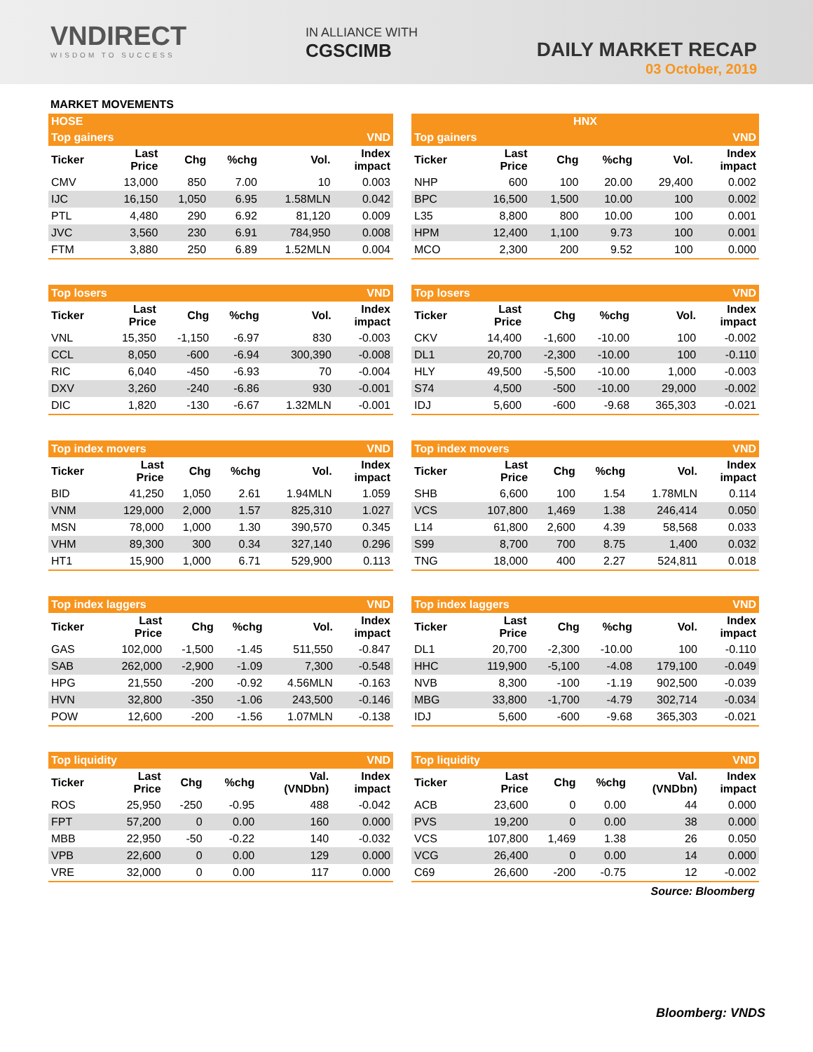VNDIRECT
WISDOM TO SUCCESS
IN ALLIANCE WITH
CGSCIMB
DAILY MARKET RECAP
03 October, 2019
MARKET MOVEMENTS
HOSE
HNX
| Top gainers | | | | | VND |
| --- | --- | --- | --- | --- | --- |
| Ticker | Last Price | Chg | %chg | Vol. | Index impact |
| CMV | 13,000 | 850 | 7.00 | 10 | 0.003 |
| IJC | 16,150 | 1,050 | 6.95 | 1.58MLN | 0.042 |
| PTL | 4,480 | 290 | 6.92 | 81,120 | 0.009 |
| JVC | 3,560 | 230 | 6.91 | 784,950 | 0.008 |
| FTM | 3,880 | 250 | 6.89 | 1.52MLN | 0.004 |
| Top gainers | | | | | VND |
| --- | --- | --- | --- | --- | --- |
| Ticker | Last Price | Chg | %chg | Vol. | Index impact |
| NHP | 600 | 100 | 20.00 | 29,400 | 0.002 |
| BPC | 16,500 | 1,500 | 10.00 | 100 | 0.002 |
| L35 | 8,800 | 800 | 10.00 | 100 | 0.001 |
| HPM | 12,400 | 1,100 | 9.73 | 100 | 0.001 |
| MCO | 2,300 | 200 | 9.52 | 100 | 0.000 |
| Top losers | | | | | VND |
| --- | --- | --- | --- | --- | --- |
| Ticker | Last Price | Chg | %chg | Vol. | Index impact |
| VNL | 15,350 | -1,150 | -6.97 | 830 | -0.003 |
| CCL | 8,050 | -600 | -6.94 | 300,390 | -0.008 |
| RIC | 6,040 | -450 | -6.93 | 70 | -0.004 |
| DXV | 3,260 | -240 | -6.86 | 930 | -0.001 |
| DIC | 1,820 | -130 | -6.67 | 1.32MLN | -0.001 |
| Top losers | | | | | VND |
| --- | --- | --- | --- | --- | --- |
| Ticker | Last Price | Chg | %chg | Vol. | Index impact |
| CKV | 14,400 | -1,600 | -10.00 | 100 | -0.002 |
| DL1 | 20,700 | -2,300 | -10.00 | 100 | -0.110 |
| HLY | 49,500 | -5,500 | -10.00 | 1,000 | -0.003 |
| S74 | 4,500 | -500 | -10.00 | 29,000 | -0.002 |
| IDJ | 5,600 | -600 | -9.68 | 365,303 | -0.021 |
| Top index movers | | | | | VND |
| --- | --- | --- | --- | --- | --- |
| Ticker | Last Price | Chg | %chg | Vol. | Index impact |
| BID | 41,250 | 1,050 | 2.61 | 1.94MLN | 1.059 |
| VNM | 129,000 | 2,000 | 1.57 | 825,310 | 1.027 |
| MSN | 78,000 | 1,000 | 1.30 | 390,570 | 0.345 |
| VHM | 89,300 | 300 | 0.34 | 327,140 | 0.296 |
| HT1 | 15,900 | 1,000 | 6.71 | 529,900 | 0.113 |
| Top index movers | | | | | VND |
| --- | --- | --- | --- | --- | --- |
| Ticker | Last Price | Chg | %chg | Vol. | Index impact |
| SHB | 6,600 | 100 | 1.54 | 1.78MLN | 0.114 |
| VCS | 107,800 | 1,469 | 1.38 | 246,414 | 0.050 |
| L14 | 61,800 | 2,600 | 4.39 | 58,568 | 0.033 |
| S99 | 8,700 | 700 | 8.75 | 1,400 | 0.032 |
| TNG | 18,000 | 400 | 2.27 | 524,811 | 0.018 |
| Top index laggers | | | | | VND |
| --- | --- | --- | --- | --- | --- |
| Ticker | Last Price | Chg | %chg | Vol. | Index impact |
| GAS | 102,000 | -1,500 | -1.45 | 511,550 | -0.847 |
| SAB | 262,000 | -2,900 | -1.09 | 7,300 | -0.548 |
| HPG | 21,550 | -200 | -0.92 | 4.56MLN | -0.163 |
| HVN | 32,800 | -350 | -1.06 | 243,500 | -0.146 |
| POW | 12,600 | -200 | -1.56 | 1.07MLN | -0.138 |
| Top index laggers | | | | | VND |
| --- | --- | --- | --- | --- | --- |
| Ticker | Last Price | Chg | %chg | Vol. | Index impact |
| DL1 | 20,700 | -2,300 | -10.00 | 100 | -0.110 |
| HHC | 119,900 | -5,100 | -4.08 | 179,100 | -0.049 |
| NVB | 8,300 | -100 | -1.19 | 902,500 | -0.039 |
| MBG | 33,800 | -1,700 | -4.79 | 302,714 | -0.034 |
| IDJ | 5,600 | -600 | -9.68 | 365,303 | -0.021 |
| Top liquidity | | | | | VND |
| --- | --- | --- | --- | --- | --- |
| Ticker | Last Price | Chg | %chg | Val. (VNDbn) | Index impact |
| ROS | 25,950 | -250 | -0.95 | 488 | -0.042 |
| FPT | 57,200 | 0 | 0.00 | 160 | 0.000 |
| MBB | 22,950 | -50 | -0.22 | 140 | -0.032 |
| VPB | 22,600 | 0 | 0.00 | 129 | 0.000 |
| VRE | 32,000 | 0 | 0.00 | 117 | 0.000 |
| Top liquidity | | | | | VND |
| --- | --- | --- | --- | --- | --- |
| Ticker | Last Price | Chg | %chg | Val. (VNDbn) | Index impact |
| ACB | 23,600 | 0 | 0.00 | 44 | 0.000 |
| PVS | 19,200 | 0 | 0.00 | 38 | 0.000 |
| VCS | 107,800 | 1,469 | 1.38 | 26 | 0.050 |
| VCG | 26,400 | 0 | 0.00 | 14 | 0.000 |
| C69 | 26,600 | -200 | -0.75 | 12 | -0.002 |
Source: Bloomberg
Bloomberg: VNDS